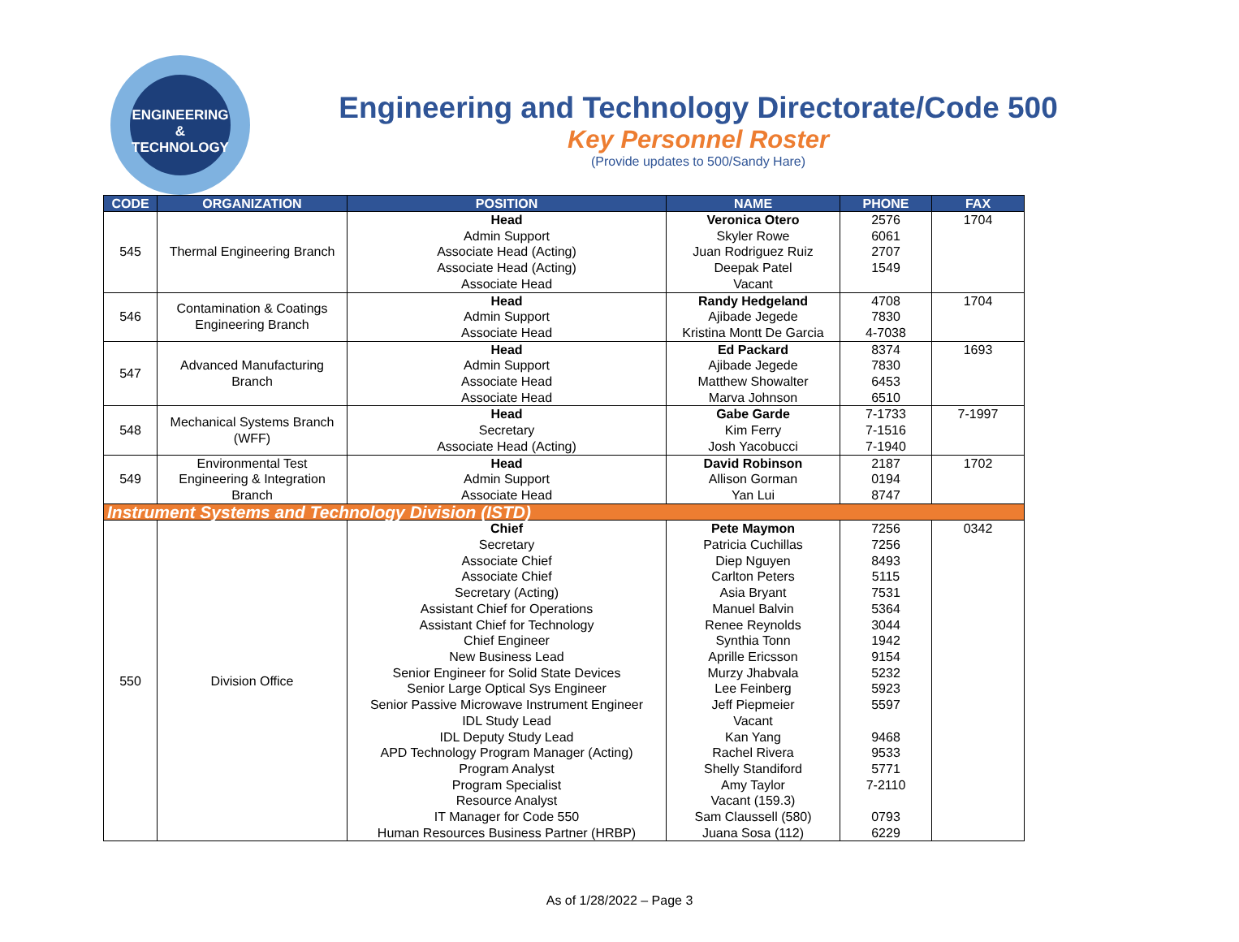ENGINEERING
& TECHNOLOGY
Engineering and Technology Directorate/Code 500
Key Personnel Roster
(Provide updates to 500/Sandy Hare)
| CODE | ORGANIZATION | POSITION | NAME | PHONE | FAX |
| --- | --- | --- | --- | --- | --- |
| 545 | Thermal Engineering Branch | Head Admin Support Associate Head (Acting) Associate Head (Acting) Associate Head | Veronica Otero Skyler Rowe Juan Rodriguez Ruiz Deepak Patel Vacant | 2576 6061 2707 1549 | 1704 |
| 546 | Contamination & Coatings Engineering Branch | Head Admin Support Associate Head | Randy Hedgeland Ajibade Jegede Kristina Montt De Garcia | 4708 7830 4-7038 | 1704 |
| 547 | Advanced Manufacturing Branch | Head Admin Support Associate Head Associate Head | Ed Packard Ajibade Jegede Matthew Showalter Marva Johnson | 8374 7830 6453 6510 | 1693 |
| 548 | Mechanical Systems Branch (WFF) | Head Secretary Associate Head (Acting) | Gabe Garde Kim Ferry Josh Yacobucci | 7-1733 7-1516 7-1940 | 7-1997 |
| 549 | Environmental Test Engineering & Integration Branch | Head Admin Support Associate Head | David Robinson Allison Gorman Yan Lui | 2187 0194 8747 | 1702 |
| Instrument Systems and Technology Division (ISTD) | | | | | |
| 550 | Division Office | Chief Secretary Associate Chief Associate Chief Secretary (Acting) Assistant Chief for Operations Assistant Chief for Technology Chief Engineer New Business Lead Senior Engineer for Solid State Devices Senior Large Optical Sys Engineer Senior Passive Microwave Instrument Engineer IDL Study Lead IDL Deputy Study Lead APD Technology Program Manager (Acting) Program Analyst Program Specialist Resource Analyst IT Manager for Code 550 Human Resources Business Partner (HRBP) | Pete Maymon Patricia Cuchillas Diep Nguyen Carlton Peters Asia Bryant Manuel Balvin Renee Reynolds Synthia Tonn Aprille Ericsson Murzy Jhabvala Lee Feinberg Jeff Piepmeier Vacant Kan Yang Rachel Rivera Shelly Standiford Amy Taylor Vacant (159.3) Sam Claussell (580) Juana Sosa (112) | 7256 7256 8493 5115 7531 5364 3044 1942 9154 5232 5923 5597 9468 9533 5771 7-2110 0793 6229 | 0342 |
As of 1/28/2022 – Page 3